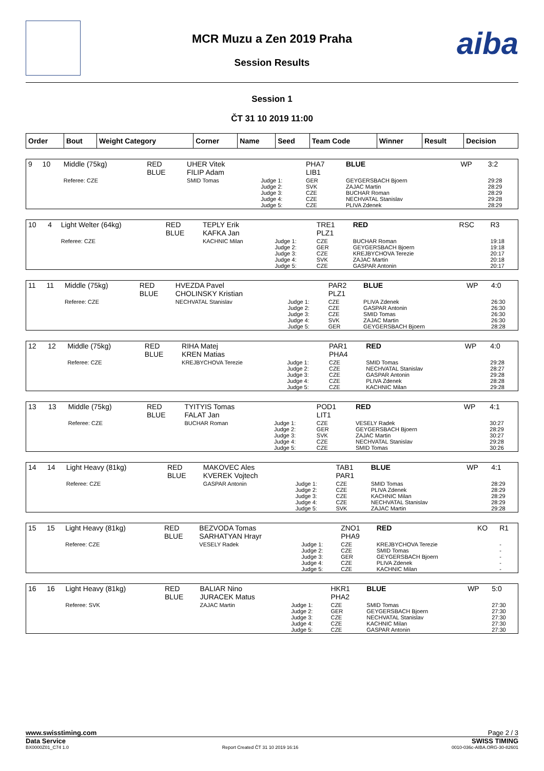aiba
MCR Muzu a Zen 2019 Praha
Session Results
Session 1
ČT 31 10 2019 11:00
| Order | Bout | Weight Category | Corner | Name | Seed | Team Code | Winner | Result | Decision |
| --- | --- | --- | --- | --- | --- | --- | --- | --- | --- |
| 9 | 10 | Middle (75kg) | RED BLUE | UHER Vitek FILIP Adam | | PHA7 LIB1 | BLUE | WP | 3:2 |
| | | Referee: CZE | | SMID Tomas | Judge 1: Judge 2: Judge 3: Judge 4: Judge 5: | GER SVK CZE CZE CZE | GEYGERSBACH Bjoern ZAJAC Martin BUCHAR Roman NECHVATAL Stanislav PLIVA Zdenek | | 29:28 28:29 28:29 29:28 28:29 |
| 10 | 4 | Light Welter (64kg) | RED BLUE | TEPLY Erik KAFKA Jan | | TRE1 PLZ1 | RED | RSC | R3 |
| | | Referee: CZE | | KACHNIC Milan | Judge 1: Judge 2: Judge 3: Judge 4: Judge 5: | CZE GER CZE SVK CZE | BUCHAR Roman GEYGERSBACH Bjoern KREJBYCHOVA Terezie ZAJAC Martin GASPAR Antonin | | 19:18 19:18 20:17 20:18 20:17 |
| 11 | 11 | Middle (75kg) | RED BLUE | HVEZDA Pavel CHOLINSKY Kristian | | PAR2 PLZ1 | BLUE | WP | 4:0 |
| | | Referee: CZE | | NECHVATAL Stanislav | Judge 1: Judge 2: Judge 3: Judge 4: Judge 5: | CZE CZE CZE SVK GER | PLIVA Zdenek GASPAR Antonin SMID Tomas ZAJAC Martin GEYGERSBACH Bjoern | | 26:30 26:30 26:30 26:30 28:28 |
| 12 | 12 | Middle (75kg) | RED BLUE | RIHA Matej KREN Matias | | PAR1 PHA4 | RED | WP | 4:0 |
| | | Referee: CZE | | KREJBYCHOVA Terezie | Judge 1: Judge 2: Judge 3: Judge 4: Judge 5: | CZE CZE CZE CZE CZE | SMID Tomas NECHVATAL Stanislav GASPAR Antonin PLIVA Zdenek KACHNIC Milan | | 29:28 28:27 29:28 28:28 29:28 |
| 13 | 13 | Middle (75kg) | RED BLUE | TYITYIS Tomas FALAT Jan | | POD1 LIT1 | RED | WP | 4:1 |
| | | Referee: CZE | | BUCHAR Roman | Judge 1: Judge 2: Judge 3: Judge 4: Judge 5: | CZE GER SVK CZE CZE | VESELY Radek GEYGERSBACH Bjoern ZAJAC Martin NECHVATAL Stanislav SMID Tomas | | 30:27 28:29 30:27 29:28 30:26 |
| 14 | 14 | Light Heavy (81kg) | RED BLUE | MAKOVEC Ales KVEREK Vojtech | | TAB1 PAR1 | BLUE | WP | 4:1 |
| | | Referee: CZE | | GASPAR Antonin | Judge 1: Judge 2: Judge 3: Judge 4: Judge 5: | CZE CZE CZE CZE SVK | SMID Tomas PLIVA Zdenek KACHNIC Milan NECHVATAL Stanislav ZAJAC Martin | | 28:29 28:29 28:29 28:29 29:28 |
| 15 | 15 | Light Heavy (81kg) | RED BLUE | BEZVODA Tomas SARHATYAN Hrayr | | ZNO1 PHA9 | RED | KO | R1 |
| | | Referee: CZE | | VESELY Radek | Judge 1: Judge 2: Judge 3: Judge 4: Judge 5: | CZE CZE GER CZE CZE | KREJBYCHOVA Terezie SMID Tomas GEYGERSBACH Bjoern PLIVA Zdenek KACHNIC Milan | | - - - - - |
| 16 | 16 | Light Heavy (81kg) | RED BLUE | BALIAR Nino JURACEK Matus | | HKR1 PHA2 | BLUE | WP | 5:0 |
| | | Referee: SVK | | ZAJAC Martin | Judge 1: Judge 2: Judge 3: Judge 4: Judge 5: | CZE GER CZE CZE CZE | SMID Tomas GEYGERSBACH Bjoern NECHVATAL Stanislav KACHNIC Milan GASPAR Antonin | | 27:30 27:30 27:30 27:30 27:30 |
www.swisstiming.com Page 2 / 3
Data Service SWISS TIMING
BX0000Z01_C74 1.0 Report Created ČT 31 10 2019 16:16 0010-036c-AIBA.ORG-30-82601